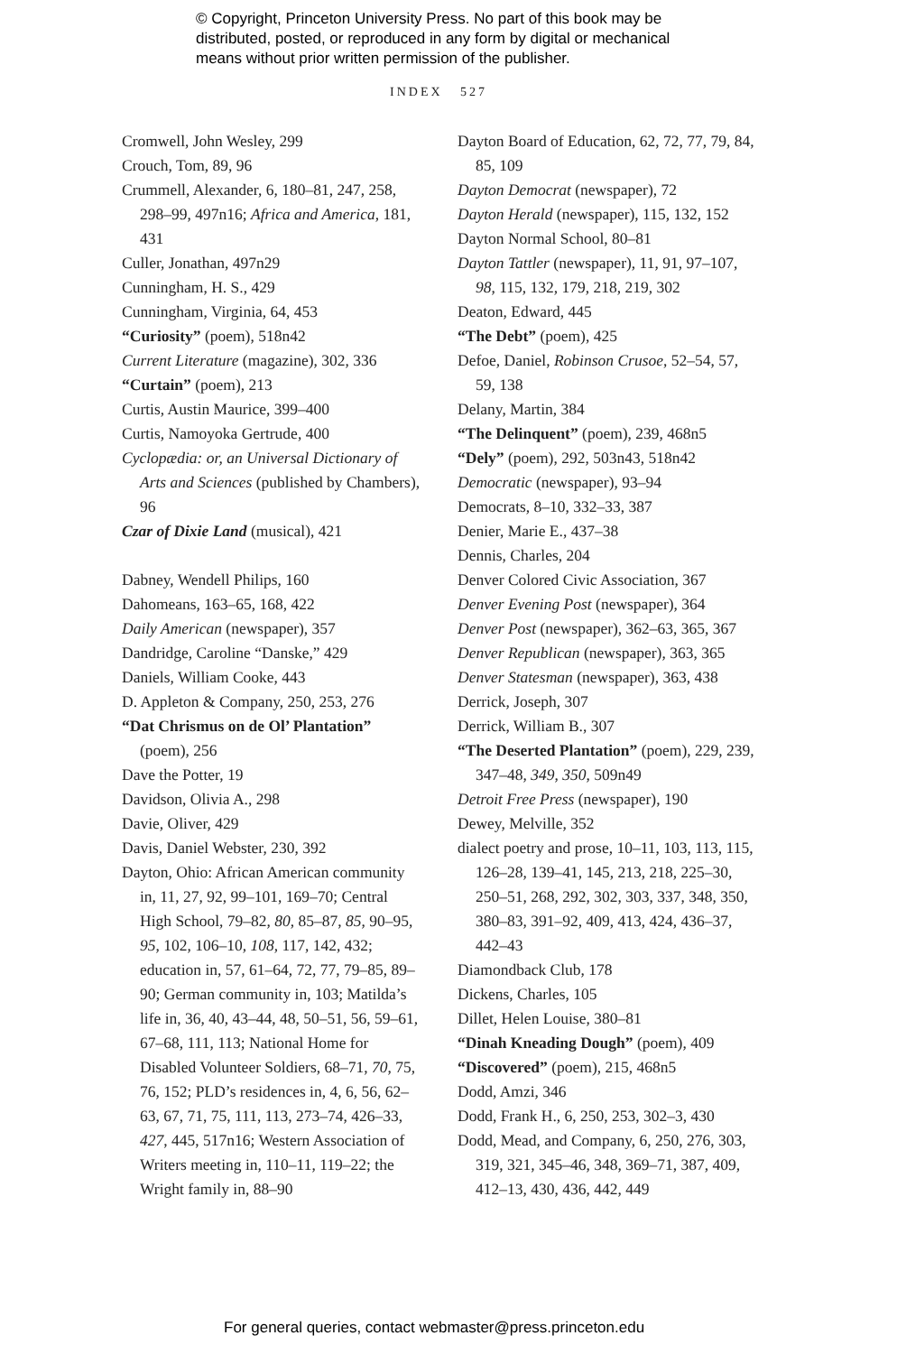© Copyright, Princeton University Press. No part of this book may be
distributed, posted, or reproduced in any form by digital or mechanical
means without prior written permission of the publisher.
INDEX 527
Cromwell, John Wesley, 299
Crouch, Tom, 89, 96
Crummell, Alexander, 6, 180–81, 247, 258, 298–99, 497n16; Africa and America, 181, 431
Culler, Jonathan, 497n29
Cunningham, H. S., 429
Cunningham, Virginia, 64, 453
“Curiosity” (poem), 518n42
Current Literature (magazine), 302, 336
“Curtain” (poem), 213
Curtis, Austin Maurice, 399–400
Curtis, Namoyoka Gertrude, 400
Cyclopædia: or, an Universal Dictionary of Arts and Sciences (published by Chambers), 96
Czar of Dixie Land (musical), 421
Dabney, Wendell Philips, 160
Dahomeans, 163–65, 168, 422
Daily American (newspaper), 357
Dandridge, Caroline “Danske,” 429
Daniels, William Cooke, 443
D. Appleton & Company, 250, 253, 276
“Dat Chrismus on de Ol’ Plantation” (poem), 256
Dave the Potter, 19
Davidson, Olivia A., 298
Davie, Oliver, 429
Davis, Daniel Webster, 230, 392
Dayton, Ohio: African American community in, 11, 27, 92, 99–101, 169–70; Central High School, 79–82, 80, 85–87, 85, 90–95, 95, 102, 106–10, 108, 117, 142, 432; education in, 57, 61–64, 72, 77, 79–85, 89–90; German community in, 103; Matilda’s life in, 36, 40, 43–44, 48, 50–51, 56, 59–61, 67–68, 111, 113; National Home for Disabled Volunteer Soldiers, 68–71, 70, 75, 76, 152; PLD’s residences in, 4, 6, 56, 62–63, 67, 71, 75, 111, 113, 273–74, 426–33, 427, 445, 517n16; Western Association of Writers meeting in, 110–11, 119–22; the Wright family in, 88–90
Dayton Board of Education, 62, 72, 77, 79, 84, 85, 109
Dayton Democrat (newspaper), 72
Dayton Herald (newspaper), 115, 132, 152
Dayton Normal School, 80–81
Dayton Tattler (newspaper), 11, 91, 97–107, 98, 115, 132, 179, 218, 219, 302
Deaton, Edward, 445
“The Debt” (poem), 425
Defoe, Daniel, Robinson Crusoe, 52–54, 57, 59, 138
Delany, Martin, 384
“The Delinquent” (poem), 239, 468n5
“Dely” (poem), 292, 503n43, 518n42
Democratic (newspaper), 93–94
Democrats, 8–10, 332–33, 387
Denier, Marie E., 437–38
Dennis, Charles, 204
Denver Colored Civic Association, 367
Denver Evening Post (newspaper), 364
Denver Post (newspaper), 362–63, 365, 367
Denver Republican (newspaper), 363, 365
Denver Statesman (newspaper), 363, 438
Derrick, Joseph, 307
Derrick, William B., 307
“The Deserted Plantation” (poem), 229, 239, 347–48, 349, 350, 509n49
Detroit Free Press (newspaper), 190
Dewey, Melville, 352
dialect poetry and prose, 10–11, 103, 113, 115, 126–28, 139–41, 145, 213, 218, 225–30, 250–51, 268, 292, 302, 303, 337, 348, 350, 380–83, 391–92, 409, 413, 424, 436–37, 442–43
Diamondback Club, 178
Dickens, Charles, 105
Dillet, Helen Louise, 380–81
“Dinah Kneading Dough” (poem), 409
“Discovered” (poem), 215, 468n5
Dodd, Amzi, 346
Dodd, Frank H., 6, 250, 253, 302–3, 430
Dodd, Mead, and Company, 6, 250, 276, 303, 319, 321, 345–46, 348, 369–71, 387, 409, 412–13, 430, 436, 442, 449
For general queries, contact webmaster@press.princeton.edu